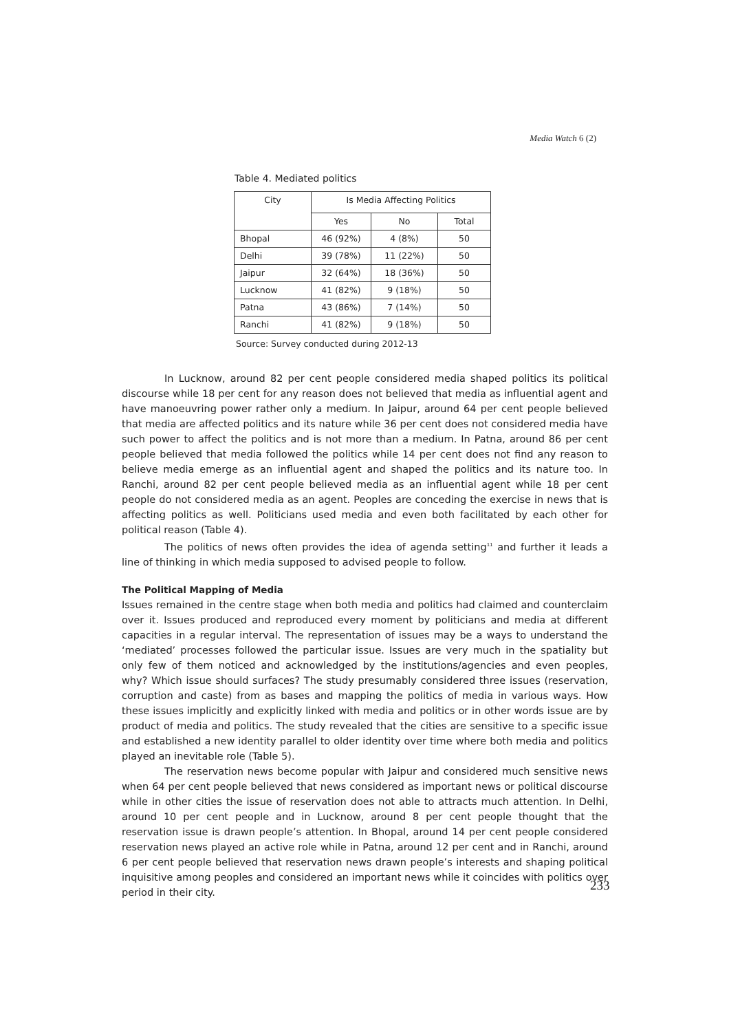Media Watch 6 (2)
Table 4. Mediated politics
| City | Is Media Affecting Politics | | |
| --- | --- | --- | --- |
| | Yes | No | Total |
| Bhopal | 46 (92%) | 4 (8%) | 50 |
| Delhi | 39 (78%) | 11 (22%) | 50 |
| Jaipur | 32 (64%) | 18 (36%) | 50 |
| Lucknow | 41 (82%) | 9 (18%) | 50 |
| Patna | 43 (86%) | 7 (14%) | 50 |
| Ranchi | 41 (82%) | 9 (18%) | 50 |
Source: Survey conducted during 2012-13
In Lucknow, around 82 per cent people considered media shaped politics its political discourse while 18 per cent for any reason does not believed that media as influential agent and have manoeuvring power rather only a medium. In Jaipur, around 64 per cent people believed that media are affected politics and its nature while 36 per cent does not considered media have such power to affect the politics and is not more than a medium. In Patna, around 86 per cent people believed that media followed the politics while 14 per cent does not find any reason to believe media emerge as an influential agent and shaped the politics and its nature too. In Ranchi, around 82 per cent people believed media as an influential agent while 18 per cent people do not considered media as an agent. Peoples are conceding the exercise in news that is affecting politics as well. Politicians used media and even both facilitated by each other for political reason (Table 4).
The politics of news often provides the idea of agenda setting<sup>11</sup> and further it leads a line of thinking in which media supposed to advised people to follow.
The Political Mapping of Media
Issues remained in the centre stage when both media and politics had claimed and counterclaim over it. Issues produced and reproduced every moment by politicians and media at different capacities in a regular interval. The representation of issues may be a ways to understand the ‘mediated’ processes followed the particular issue. Issues are very much in the spatiality but only few of them noticed and acknowledged by the institutions/agencies and even peoples, why? Which issue should surfaces? The study presumably considered three issues (reservation, corruption and caste) from as bases and mapping the politics of media in various ways. How these issues implicitly and explicitly linked with media and politics or in other words issue are by product of media and politics. The study revealed that the cities are sensitive to a specific issue and established a new identity parallel to older identity over time where both media and politics played an inevitable role (Table 5).
The reservation news become popular with Jaipur and considered much sensitive news when 64 per cent people believed that news considered as important news or political discourse while in other cities the issue of reservation does not able to attracts much attention. In Delhi, around 10 per cent people and in Lucknow, around 8 per cent people thought that the reservation issue is drawn people’s attention. In Bhopal, around 14 per cent people considered reservation news played an active role while in Patna, around 12 per cent and in Ranchi, around 6 per cent people believed that reservation news drawn people’s interests and shaping political inquisitive among peoples and considered an important news while it coincides with politics over period in their city.
233